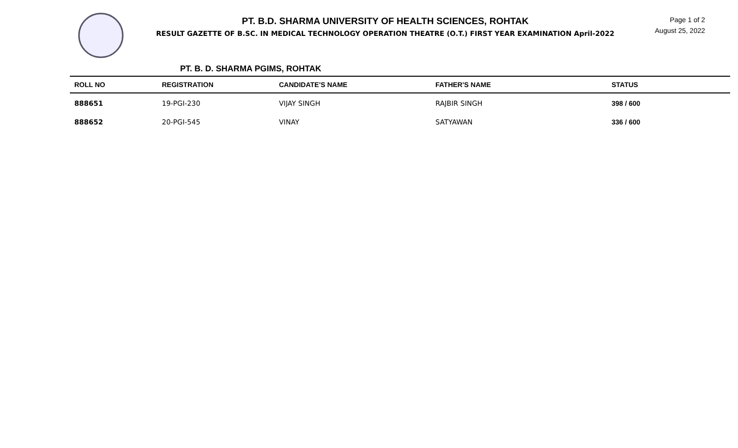PT. B.D. SHARMA UNIVERSITY OF HEALTH SCIENCES, ROHTAK
RESULT GAZETTE OF B.SC. IN MEDICAL TECHNOLOGY OPERATION THEATRE (O.T.) FIRST YEAR EXAMINATION April-2022
Page 1 of 2
August 25, 2022
PT. B. D. SHARMA PGIMS, ROHTAK
| ROLL NO | REGISTRATION | CANDIDATE'S NAME | FATHER'S NAME | STATUS |
| --- | --- | --- | --- | --- |
| 888651 | 19-PGI-230 | VIJAY SINGH | RAJBIR SINGH | 398 / 600 |
| 888652 | 20-PGI-545 | VINAY | SATYAWAN | 336 / 600 |